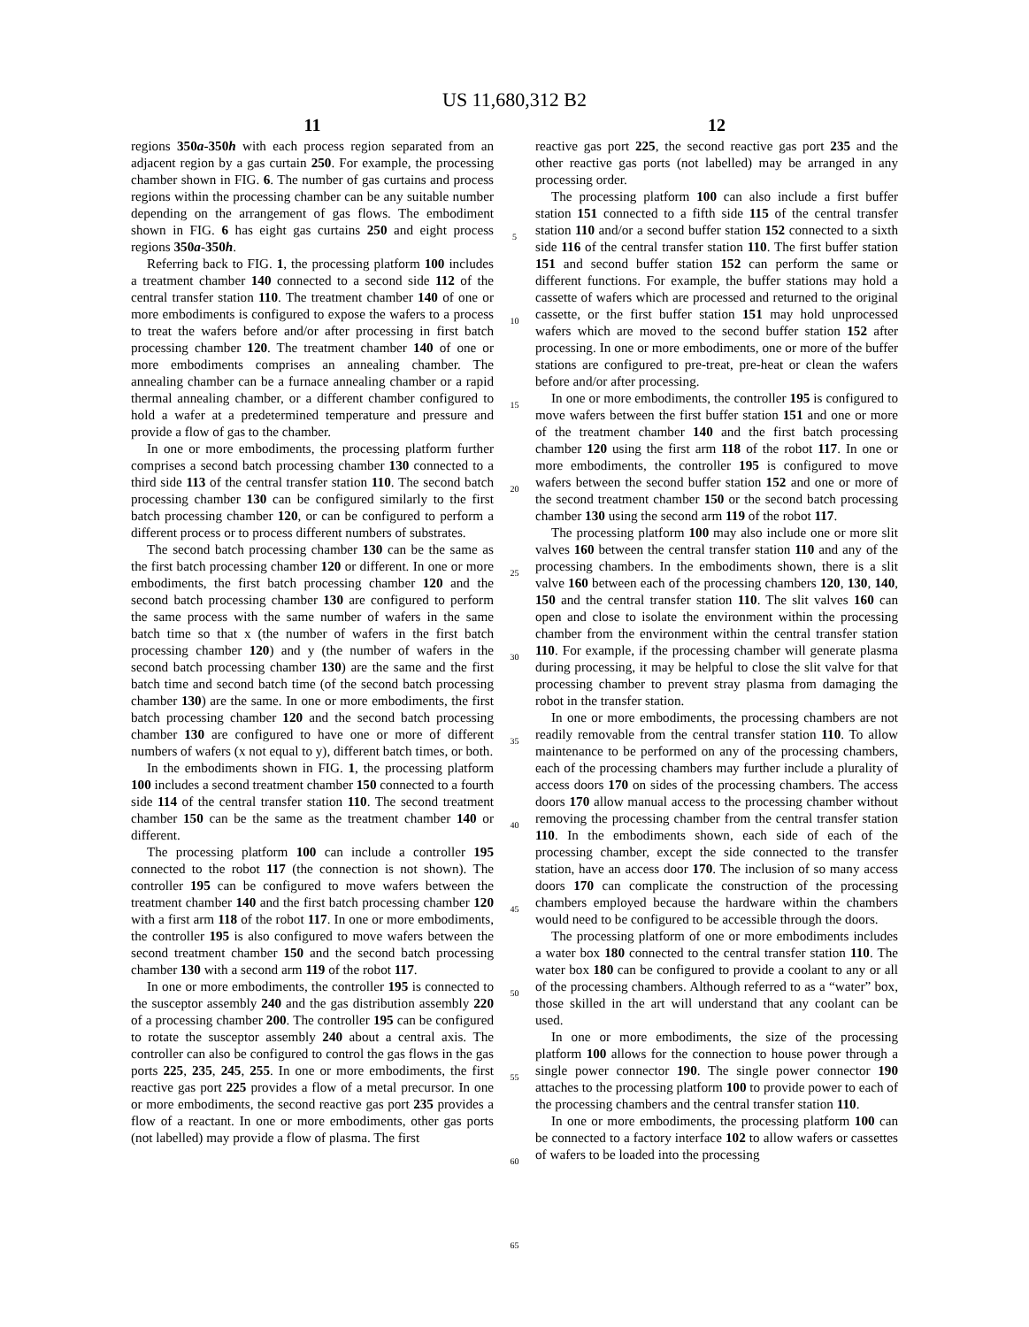US 11,680,312 B2
11
regions 350a-350h with each process region separated from an adjacent region by a gas curtain 250. For example, the processing chamber shown in FIG. 6. The number of gas curtains and process regions within the processing chamber can be any suitable number depending on the arrangement of gas flows. The embodiment shown in FIG. 6 has eight gas curtains 250 and eight process regions 350a-350h.
Referring back to FIG. 1, the processing platform 100 includes a treatment chamber 140 connected to a second side 112 of the central transfer station 110. The treatment chamber 140 of one or more embodiments is configured to expose the wafers to a process to treat the wafers before and/or after processing in first batch processing chamber 120. The treatment chamber 140 of one or more embodiments comprises an annealing chamber. The annealing chamber can be a furnace annealing chamber or a rapid thermal annealing chamber, or a different chamber configured to hold a wafer at a predetermined temperature and pressure and provide a flow of gas to the chamber.
In one or more embodiments, the processing platform further comprises a second batch processing chamber 130 connected to a third side 113 of the central transfer station 110. The second batch processing chamber 130 can be configured similarly to the first batch processing chamber 120, or can be configured to perform a different process or to process different numbers of substrates.
The second batch processing chamber 130 can be the same as the first batch processing chamber 120 or different. In one or more embodiments, the first batch processing chamber 120 and the second batch processing chamber 130 are configured to perform the same process with the same number of wafers in the same batch time so that x (the number of wafers in the first batch processing chamber 120) and y (the number of wafers in the second batch processing chamber 130) are the same and the first batch time and second batch time (of the second batch processing chamber 130) are the same. In one or more embodiments, the first batch processing chamber 120 and the second batch processing chamber 130 are configured to have one or more of different numbers of wafers (x not equal to y), different batch times, or both.
In the embodiments shown in FIG. 1, the processing platform 100 includes a second treatment chamber 150 connected to a fourth side 114 of the central transfer station 110. The second treatment chamber 150 can be the same as the treatment chamber 140 or different.
The processing platform 100 can include a controller 195 connected to the robot 117 (the connection is not shown). The controller 195 can be configured to move wafers between the treatment chamber 140 and the first batch processing chamber 120 with a first arm 118 of the robot 117. In one or more embodiments, the controller 195 is also configured to move wafers between the second treatment chamber 150 and the second batch processing chamber 130 with a second arm 119 of the robot 117.
In one or more embodiments, the controller 195 is connected to the susceptor assembly 240 and the gas distribution assembly 220 of a processing chamber 200. The controller 195 can be configured to rotate the susceptor assembly 240 about a central axis. The controller can also be configured to control the gas flows in the gas ports 225, 235, 245, 255. In one or more embodiments, the first reactive gas port 225 provides a flow of a metal precursor. In one or more embodiments, the second reactive gas port 235 provides a flow of a reactant. In one or more embodiments, other gas ports (not labelled) may provide a flow of plasma. The first
5
10
15
20
25
30
35
40
45
50
55
60
65
12
reactive gas port 225, the second reactive gas port 235 and the other reactive gas ports (not labelled) may be arranged in any processing order.
The processing platform 100 can also include a first buffer station 151 connected to a fifth side 115 of the central transfer station 110 and/or a second buffer station 152 connected to a sixth side 116 of the central transfer station 110. The first buffer station 151 and second buffer station 152 can perform the same or different functions. For example, the buffer stations may hold a cassette of wafers which are processed and returned to the original cassette, or the first buffer station 151 may hold unprocessed wafers which are moved to the second buffer station 152 after processing. In one or more embodiments, one or more of the buffer stations are configured to pre-treat, pre-heat or clean the wafers before and/or after processing.
In one or more embodiments, the controller 195 is configured to move wafers between the first buffer station 151 and one or more of the treatment chamber 140 and the first batch processing chamber 120 using the first arm 118 of the robot 117. In one or more embodiments, the controller 195 is configured to move wafers between the second buffer station 152 and one or more of the second treatment chamber 150 or the second batch processing chamber 130 using the second arm 119 of the robot 117.
The processing platform 100 may also include one or more slit valves 160 between the central transfer station 110 and any of the processing chambers. In the embodiments shown, there is a slit valve 160 between each of the processing chambers 120, 130, 140, 150 and the central transfer station 110. The slit valves 160 can open and close to isolate the environment within the processing chamber from the environment within the central transfer station 110. For example, if the processing chamber will generate plasma during processing, it may be helpful to close the slit valve for that processing chamber to prevent stray plasma from damaging the robot in the transfer station.
In one or more embodiments, the processing chambers are not readily removable from the central transfer station 110. To allow maintenance to be performed on any of the processing chambers, each of the processing chambers may further include a plurality of access doors 170 on sides of the processing chambers. The access doors 170 allow manual access to the processing chamber without removing the processing chamber from the central transfer station 110. In the embodiments shown, each side of each of the processing chamber, except the side connected to the transfer station, have an access door 170. The inclusion of so many access doors 170 can complicate the construction of the processing chambers employed because the hardware within the chambers would need to be configured to be accessible through the doors.
The processing platform of one or more embodiments includes a water box 180 connected to the central transfer station 110. The water box 180 can be configured to provide a coolant to any or all of the processing chambers. Although referred to as a “water” box, those skilled in the art will understand that any coolant can be used.
In one or more embodiments, the size of the processing platform 100 allows for the connection to house power through a single power connector 190. The single power connector 190 attaches to the processing platform 100 to provide power to each of the processing chambers and the central transfer station 110.
In one or more embodiments, the processing platform 100 can be connected to a factory interface 102 to allow wafers or cassettes of wafers to be loaded into the processing